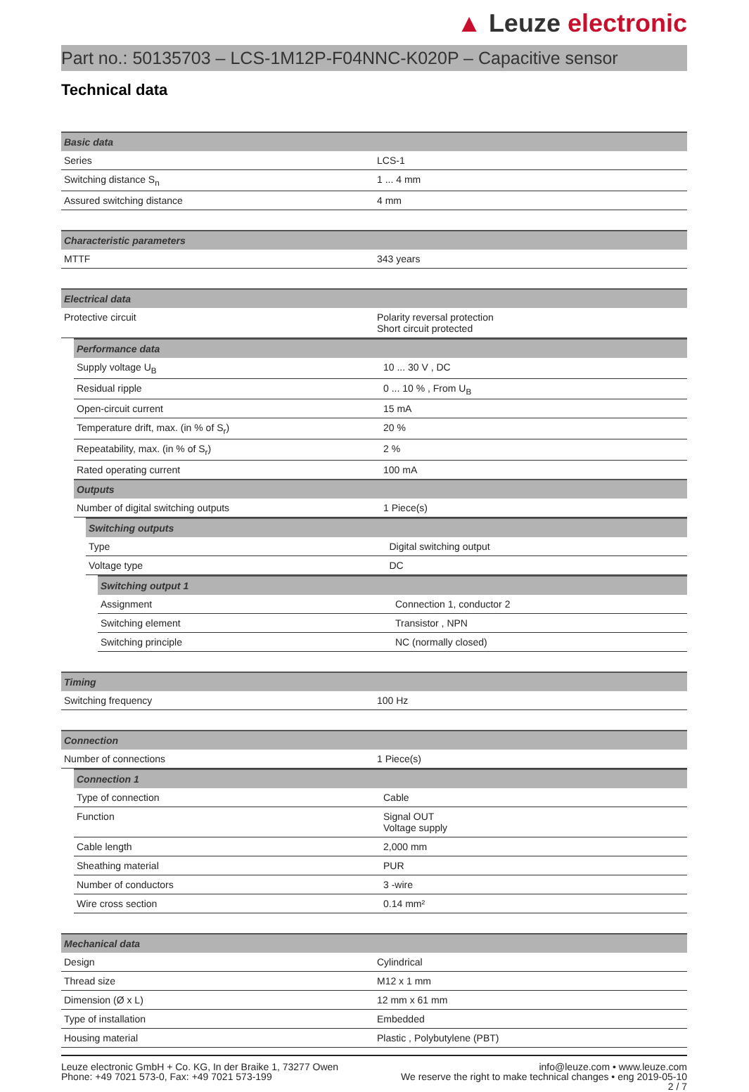▲ Leuze electronic
Part no.: 50135703 – LCS-1M12P-F04NNC-K020P – Capacitive sensor
Technical data
| Basic data | |
| --- | --- |
| Series | LCS-1 |
| Switching distance S<sub>n</sub> | 1 ... 4 mm |
| Assured switching distance | 4 mm |
| Characteristic parameters | |
| --- | --- |
| MTTF | 343 years |
| Electrical data | |
| --- | --- |
| Protective circuit | Polarity reversal protection Short circuit protected |
| Performance data | |
| --- | --- |
| Supply voltage U<sub>B</sub> | 10 ... 30 V , DC |
| Residual ripple | 0 ... 10 % , From U<sub>B</sub> |
| Open-circuit current | 15 mA |
| Temperature drift, max. (in % of S<sub>r</sub>) | 20 % |
| Repeatability, max. (in % of S<sub>r</sub>) | 2 % |
| Rated operating current | 100 mA |
| Outputs | |
| Number of digital switching outputs | 1 Piece(s) |
| Switching outputs | |
| --- | --- |
| Type | Digital switching output |
| Voltage type | DC |
| Switching output 1 | |
| --- | --- |
| Assignment | Connection 1, conductor 2 |
| Switching element | Transistor , NPN |
| Switching principle | NC (normally closed) |
| Timing | |
| --- | --- |
| Switching frequency | 100 Hz |
| Connection | |
| --- | --- |
| Number of connections | 1 Piece(s) |
| Connection 1 | |
| --- | --- |
| Type of connection | Cable |
| Function | Signal OUT Voltage supply |
| Cable length | 2,000 mm |
| Sheathing material | PUR |
| Number of conductors | 3 -wire |
| Wire cross section | 0.14 mm² |
| Mechanical data | |
| --- | --- |
| Design | Cylindrical |
| Thread size | M12 x 1 mm |
| Dimension (Ø x L) | 12 mm x 61 mm |
| Type of installation | Embedded |
| Housing material | Plastic , Polybutylene (PBT) |
Leuze electronic GmbH + Co. KG, In der Braike 1, 73277 Owen
Phone: +49 7021 573-0, Fax: +49 7021 573-199
info@leuze.com • www.leuze.com
We reserve the right to make technical changes • eng 2019-05-10
2 / 7